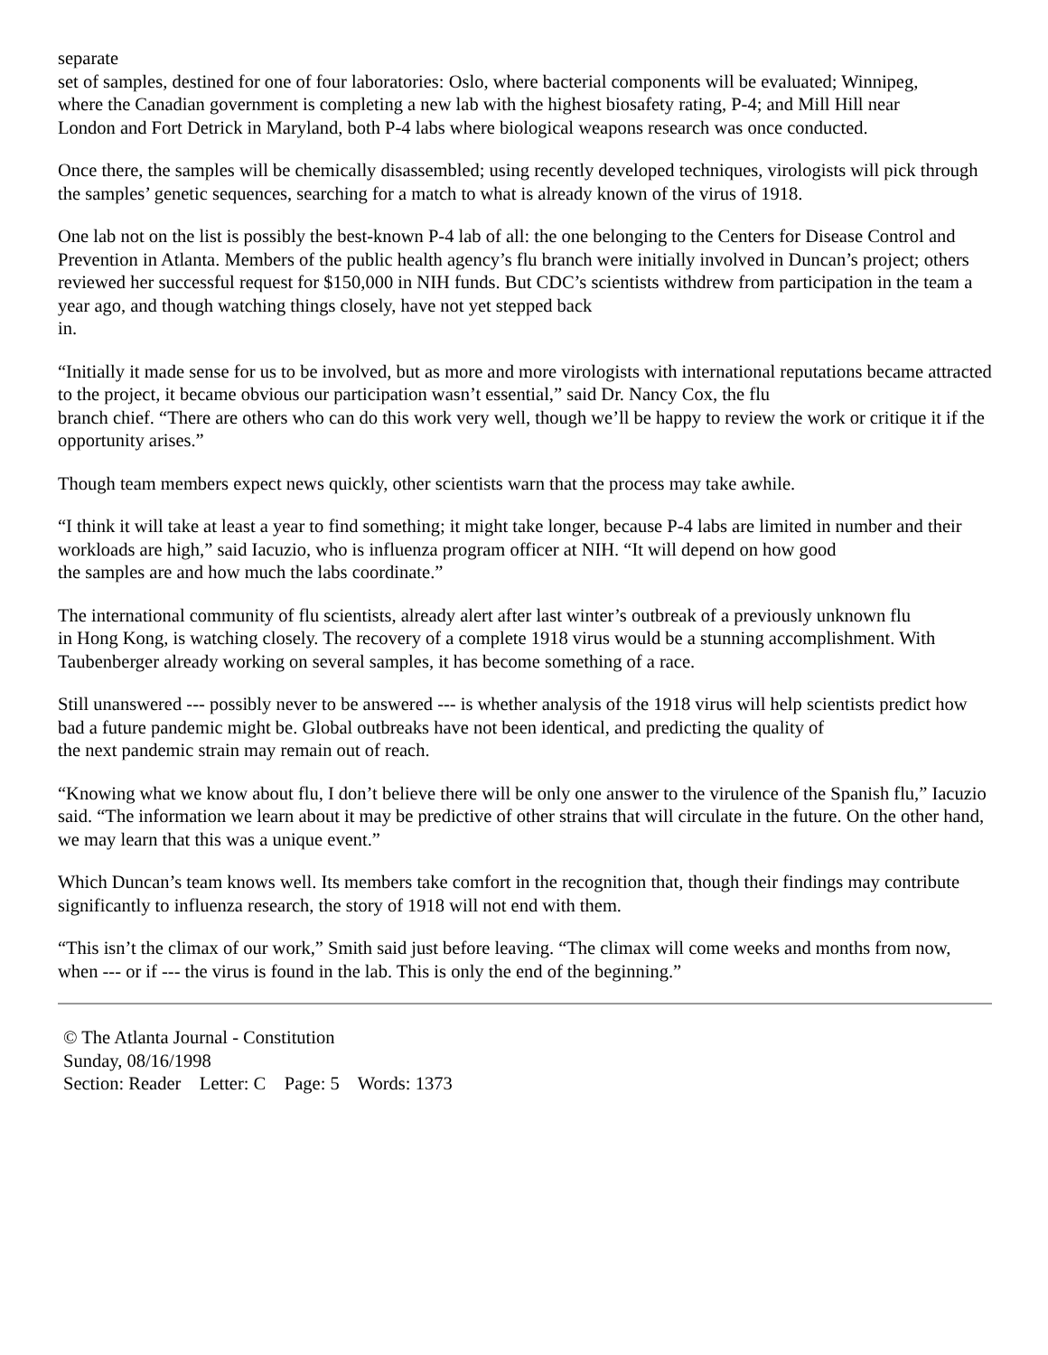separate
set of samples, destined for one of four laboratories: Oslo, where bacterial components will be evaluated; Winnipeg,
where the Canadian government is completing a new lab with the highest biosafety rating, P-4; and Mill Hill near
London and Fort Detrick in Maryland, both P-4 labs where biological weapons research was once conducted.
Once there, the samples will be chemically disassembled; using recently developed techniques, virologists will pick through the samples’ genetic sequences, searching for a match to what is already known of the virus of 1918.
One lab not on the list is possibly the best-known P-4 lab of all: the one belonging to the Centers for Disease Control and Prevention in Atlanta. Members of the public health agency’s flu branch were initially involved in Duncan’s project; others reviewed her successful request for $150,000 in NIH funds. But CDC’s scientists withdrew from participation in the team a year ago, and though watching things closely, have not yet stepped back
in.
“Initially it made sense for us to be involved, but as more and more virologists with international reputations became attracted to the project, it became obvious our participation wasn’t essential,” said Dr. Nancy Cox, the flu
branch chief. “There are others who can do this work very well, though we’ll be happy to review the work or critique it if the opportunity arises.”
Though team members expect news quickly, other scientists warn that the process may take awhile.
“I think it will take at least a year to find something; it might take longer, because P-4 labs are limited in number and their workloads are high,” said Iacuzio, who is influenza program officer at NIH. “It will depend on how good
the samples are and how much the labs coordinate.”
The international community of flu scientists, already alert after last winter’s outbreak of a previously unknown flu
in Hong Kong, is watching closely. The recovery of a complete 1918 virus would be a stunning accomplishment. With Taubenberger already working on several samples, it has become something of a race.
Still unanswered --- possibly never to be answered --- is whether analysis of the 1918 virus will help scientists predict how bad a future pandemic might be. Global outbreaks have not been identical, and predicting the quality of
the next pandemic strain may remain out of reach.
“Knowing what we know about flu, I don’t believe there will be only one answer to the virulence of the Spanish flu,” Iacuzio said. “The information we learn about it may be predictive of other strains that will circulate in the future. On the other hand, we may learn that this was a unique event.”
Which Duncan’s team knows well. Its members take comfort in the recognition that, though their findings may contribute significantly to influenza research, the story of 1918 will not end with them.
“This isn’t the climax of our work,” Smith said just before leaving. “The climax will come weeks and months from now, when --- or if --- the virus is found in the lab. This is only the end of the beginning.”
© The Atlanta Journal - Constitution
Sunday, 08/16/1998
Section: Reader Letter: C Page: 5 Words: 1373